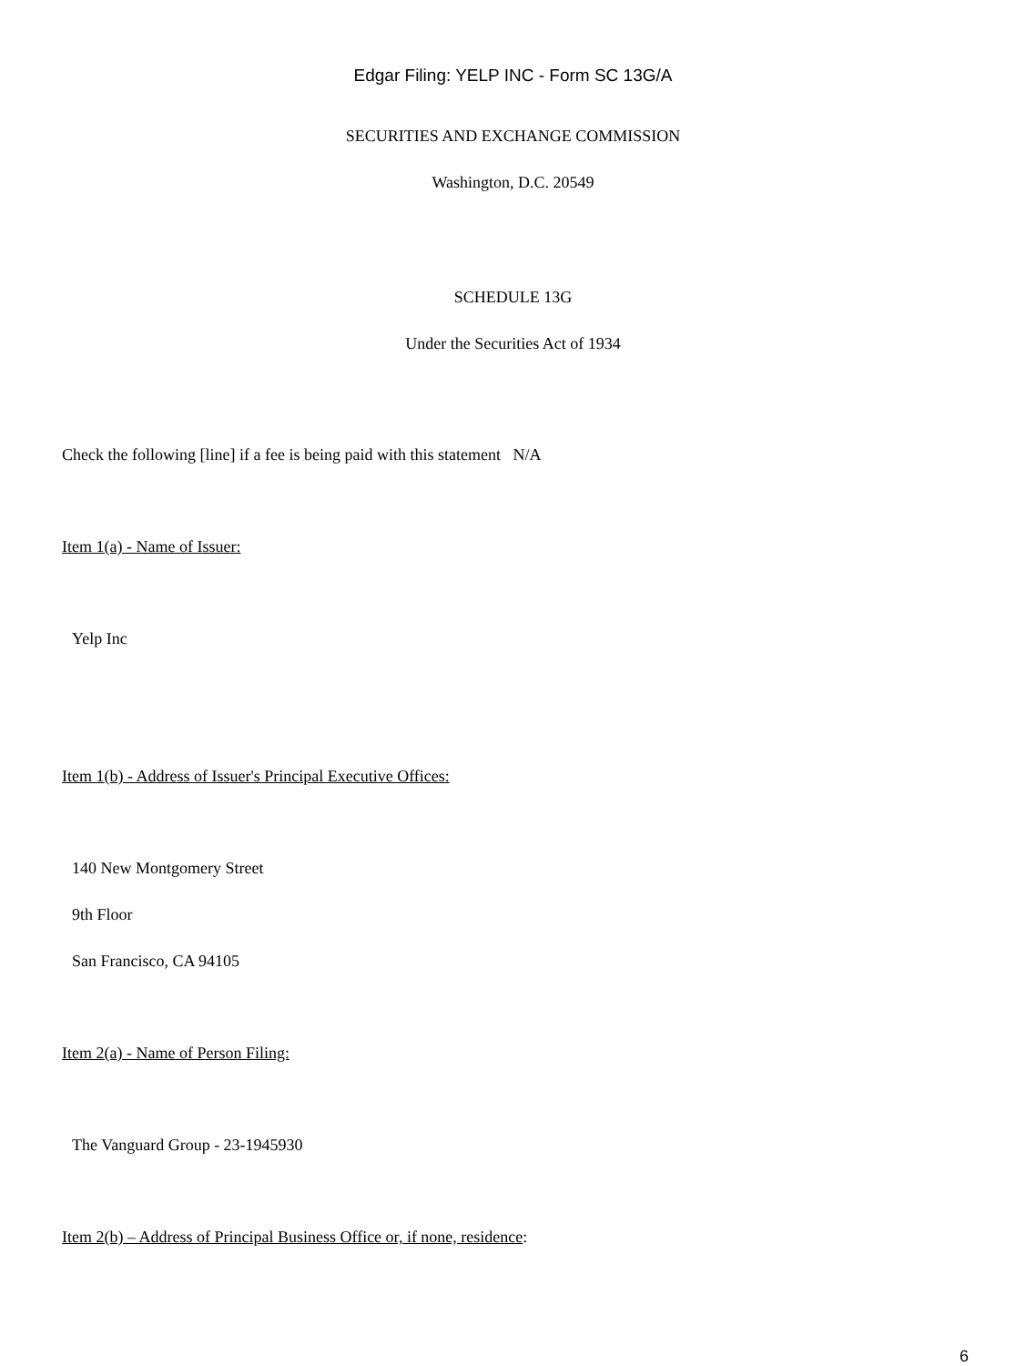Edgar Filing: YELP INC - Form SC 13G/A
SECURITIES AND EXCHANGE COMMISSION
Washington, D.C. 20549
SCHEDULE 13G
Under the Securities Act of 1934
Check the following [line] if a fee is being paid with this statement N/A
Item 1(a) - Name of Issuer:
Yelp Inc
Item 1(b) - Address of Issuer's Principal Executive Offices:
140 New Montgomery Street
9th Floor
San Francisco, CA 94105
Item 2(a) - Name of Person Filing:
The Vanguard Group - 23-1945930
Item 2(b) – Address of Principal Business Office or, if none, residence:
6